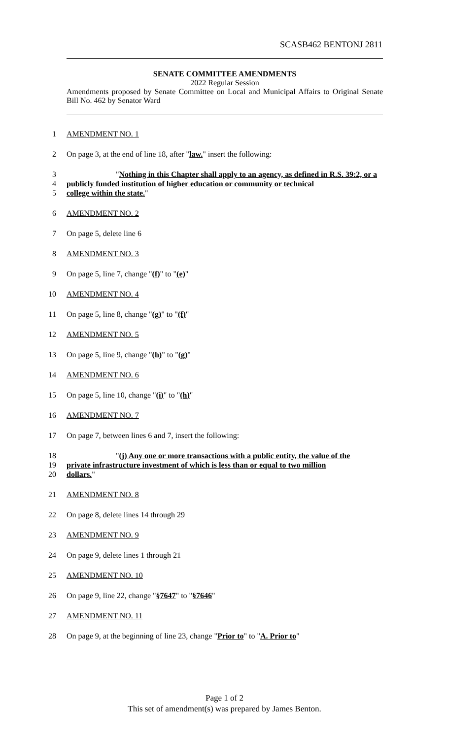SCASB462 BENTONJ 2811
SENATE COMMITTEE AMENDMENTS
2022 Regular Session
Amendments proposed by Senate Committee on Local and Municipal Affairs to Original Senate Bill No. 462 by Senator Ward
1 AMENDMENT NO. 1
2 On page 3, at the end of line 18, after "law." insert the following:
3 "Nothing in this Chapter shall apply to an agency, as defined in R.S. 39:2, or a
4 publicly funded institution of higher education or community or technical
5 college within the state."
6 AMENDMENT NO. 2
7 On page 5, delete line 6
8 AMENDMENT NO. 3
9 On page 5, line 7, change "(f)" to "(e)"
10 AMENDMENT NO. 4
11 On page 5, line 8, change "(g)" to "(f)"
12 AMENDMENT NO. 5
13 On page 5, line 9, change "(h)" to "(g)"
14 AMENDMENT NO. 6
15 On page 5, line 10, change "(i)" to "(h)"
16 AMENDMENT NO. 7
17 On page 7, between lines 6 and 7, insert the following:
18 "(j) Any one or more transactions with a public entity, the value of the
19 private infrastructure investment of which is less than or equal to two million
20 dollars."
21 AMENDMENT NO. 8
22 On page 8, delete lines 14 through 29
23 AMENDMENT NO. 9
24 On page 9, delete lines 1 through 21
25 AMENDMENT NO. 10
26 On page 9, line 22, change "§7647" to "§7646"
27 AMENDMENT NO. 11
28 On page 9, at the beginning of line 23, change "Prior to" to "A. Prior to"
Page 1 of 2
This set of amendment(s) was prepared by James Benton.